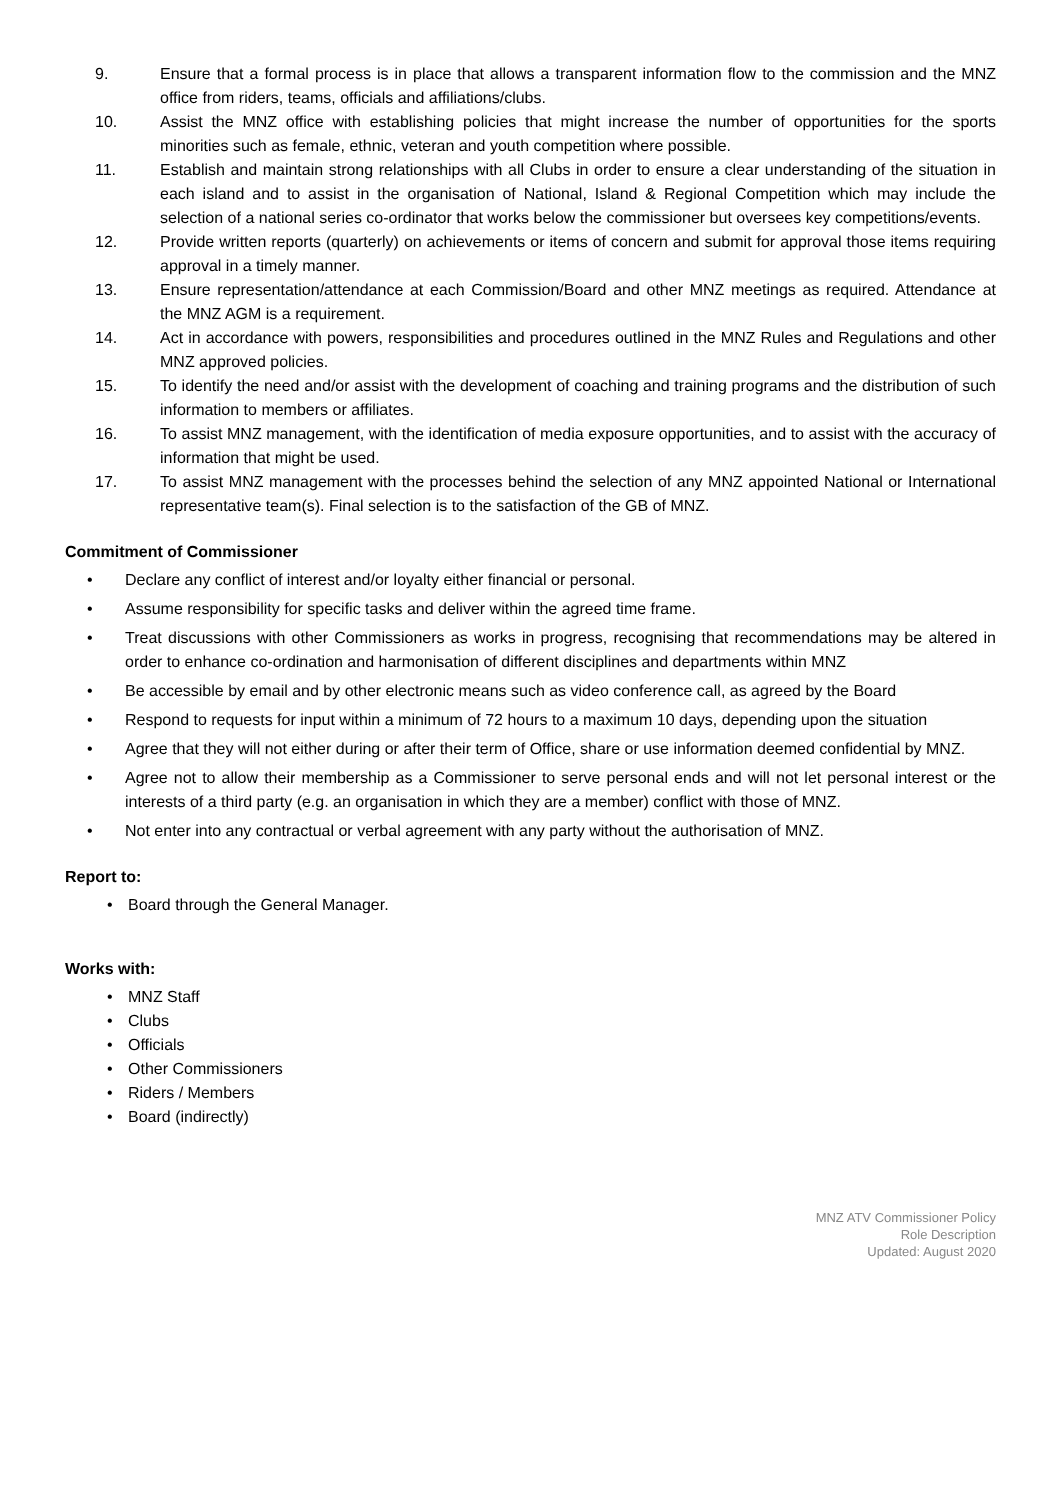9. Ensure that a formal process is in place that allows a transparent information flow to the commission and the MNZ office from riders, teams, officials and affiliations/clubs.
10. Assist the MNZ office with establishing policies that might increase the number of opportunities for the sports minorities such as female, ethnic, veteran and youth competition where possible.
11. Establish and maintain strong relationships with all Clubs in order to ensure a clear understanding of the situation in each island and to assist in the organisation of National, Island & Regional Competition which may include the selection of a national series co-ordinator that works below the commissioner but oversees key competitions/events.
12. Provide written reports (quarterly) on achievements or items of concern and submit for approval those items requiring approval in a timely manner.
13. Ensure representation/attendance at each Commission/Board and other MNZ meetings as required. Attendance at the MNZ AGM is a requirement.
14. Act in accordance with powers, responsibilities and procedures outlined in the MNZ Rules and Regulations and other MNZ approved policies.
15. To identify the need and/or assist with the development of coaching and training programs and the distribution of such information to members or affiliates.
16. To assist MNZ management, with the identification of media exposure opportunities, and to assist with the accuracy of information that might be used.
17. To assist MNZ management with the processes behind the selection of any MNZ appointed National or International representative team(s). Final selection is to the satisfaction of the GB of MNZ.
Commitment of Commissioner
• Declare any conflict of interest and/or loyalty either financial or personal.
• Assume responsibility for specific tasks and deliver within the agreed time frame.
• Treat discussions with other Commissioners as works in progress, recognising that recommendations may be altered in order to enhance co-ordination and harmonisation of different disciplines and departments within MNZ
• Be accessible by email and by other electronic means such as video conference call, as agreed by the Board
• Respond to requests for input within a minimum of 72 hours to a maximum 10 days, depending upon the situation
• Agree that they will not either during or after their term of Office, share or use information deemed confidential by MNZ.
• Agree not to allow their membership as a Commissioner to serve personal ends and will not let personal interest or the interests of a third party (e.g. an organisation in which they are a member) conflict with those of MNZ.
• Not enter into any contractual or verbal agreement with any party without the authorisation of MNZ.
Report to:
• Board through the General Manager.
Works with:
• MNZ Staff
• Clubs
• Officials
• Other Commissioners
• Riders / Members
• Board (indirectly)
MNZ ATV Commissioner Policy
Role Description
Updated: August 2020